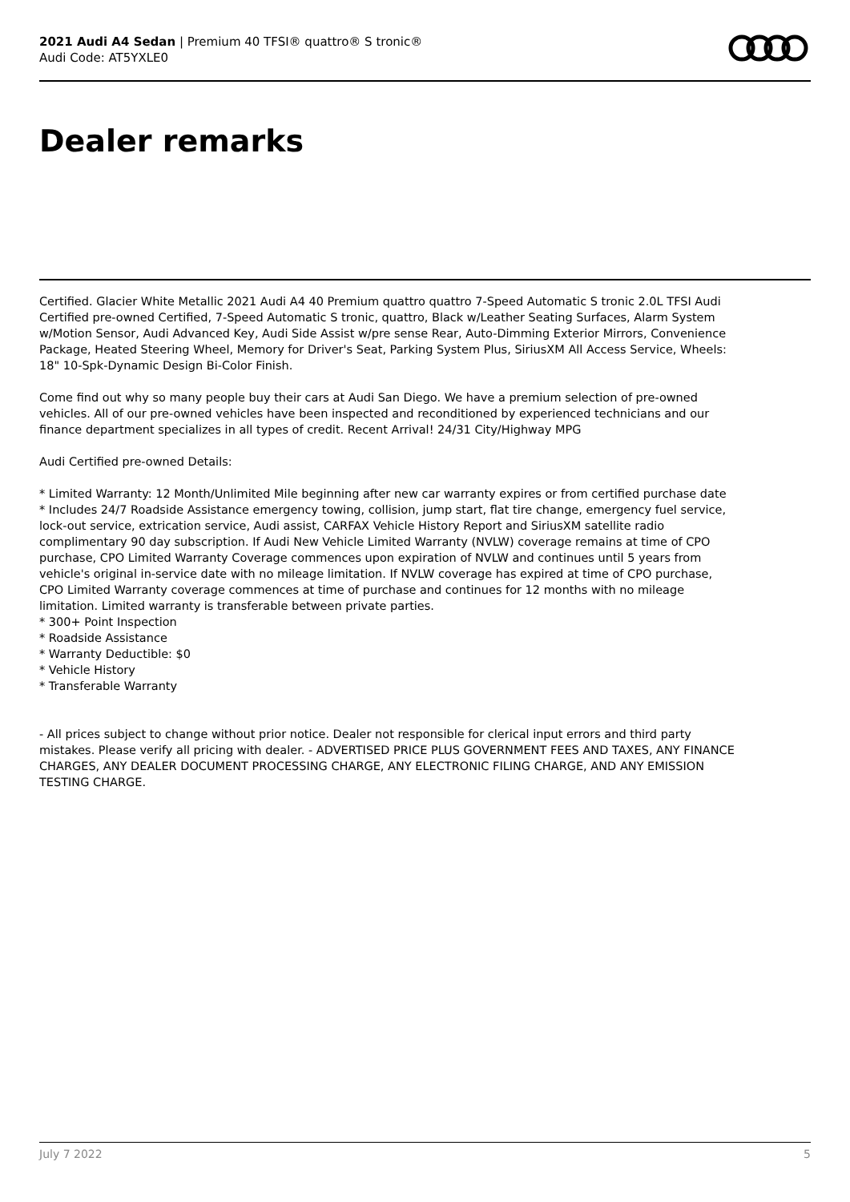2021 Audi A4 Sedan | Premium 40 TFSI® quattro® S tronic®
Audi Code: AT5YXLE0
Dealer remarks
Certified. Glacier White Metallic 2021 Audi A4 40 Premium quattro quattro 7-Speed Automatic S tronic 2.0L TFSI Audi Certified pre-owned Certified, 7-Speed Automatic S tronic, quattro, Black w/Leather Seating Surfaces, Alarm System w/Motion Sensor, Audi Advanced Key, Audi Side Assist w/pre sense Rear, Auto-Dimming Exterior Mirrors, Convenience Package, Heated Steering Wheel, Memory for Driver's Seat, Parking System Plus, SiriusXM All Access Service, Wheels: 18" 10-Spk-Dynamic Design Bi-Color Finish.
Come find out why so many people buy their cars at Audi San Diego. We have a premium selection of pre-owned vehicles. All of our pre-owned vehicles have been inspected and reconditioned by experienced technicians and our finance department specializes in all types of credit. Recent Arrival! 24/31 City/Highway MPG
Audi Certified pre-owned Details:
* Limited Warranty: 12 Month/Unlimited Mile beginning after new car warranty expires or from certified purchase date
* Includes 24/7 Roadside Assistance emergency towing, collision, jump start, flat tire change, emergency fuel service, lock-out service, extrication service, Audi assist, CARFAX Vehicle History Report and SiriusXM satellite radio complimentary 90 day subscription. If Audi New Vehicle Limited Warranty (NVLW) coverage remains at time of CPO purchase, CPO Limited Warranty Coverage commences upon expiration of NVLW and continues until 5 years from vehicle's original in-service date with no mileage limitation. If NVLW coverage has expired at time of CPO purchase, CPO Limited Warranty coverage commences at time of purchase and continues for 12 months with no mileage limitation. Limited warranty is transferable between private parties.
* 300+ Point Inspection
* Roadside Assistance
* Warranty Deductible: $0
* Vehicle History
* Transferable Warranty
- All prices subject to change without prior notice. Dealer not responsible for clerical input errors and third party mistakes. Please verify all pricing with dealer. - ADVERTISED PRICE PLUS GOVERNMENT FEES AND TAXES, ANY FINANCE CHARGES, ANY DEALER DOCUMENT PROCESSING CHARGE, ANY ELECTRONIC FILING CHARGE, AND ANY EMISSION TESTING CHARGE.
July 7 2022 5